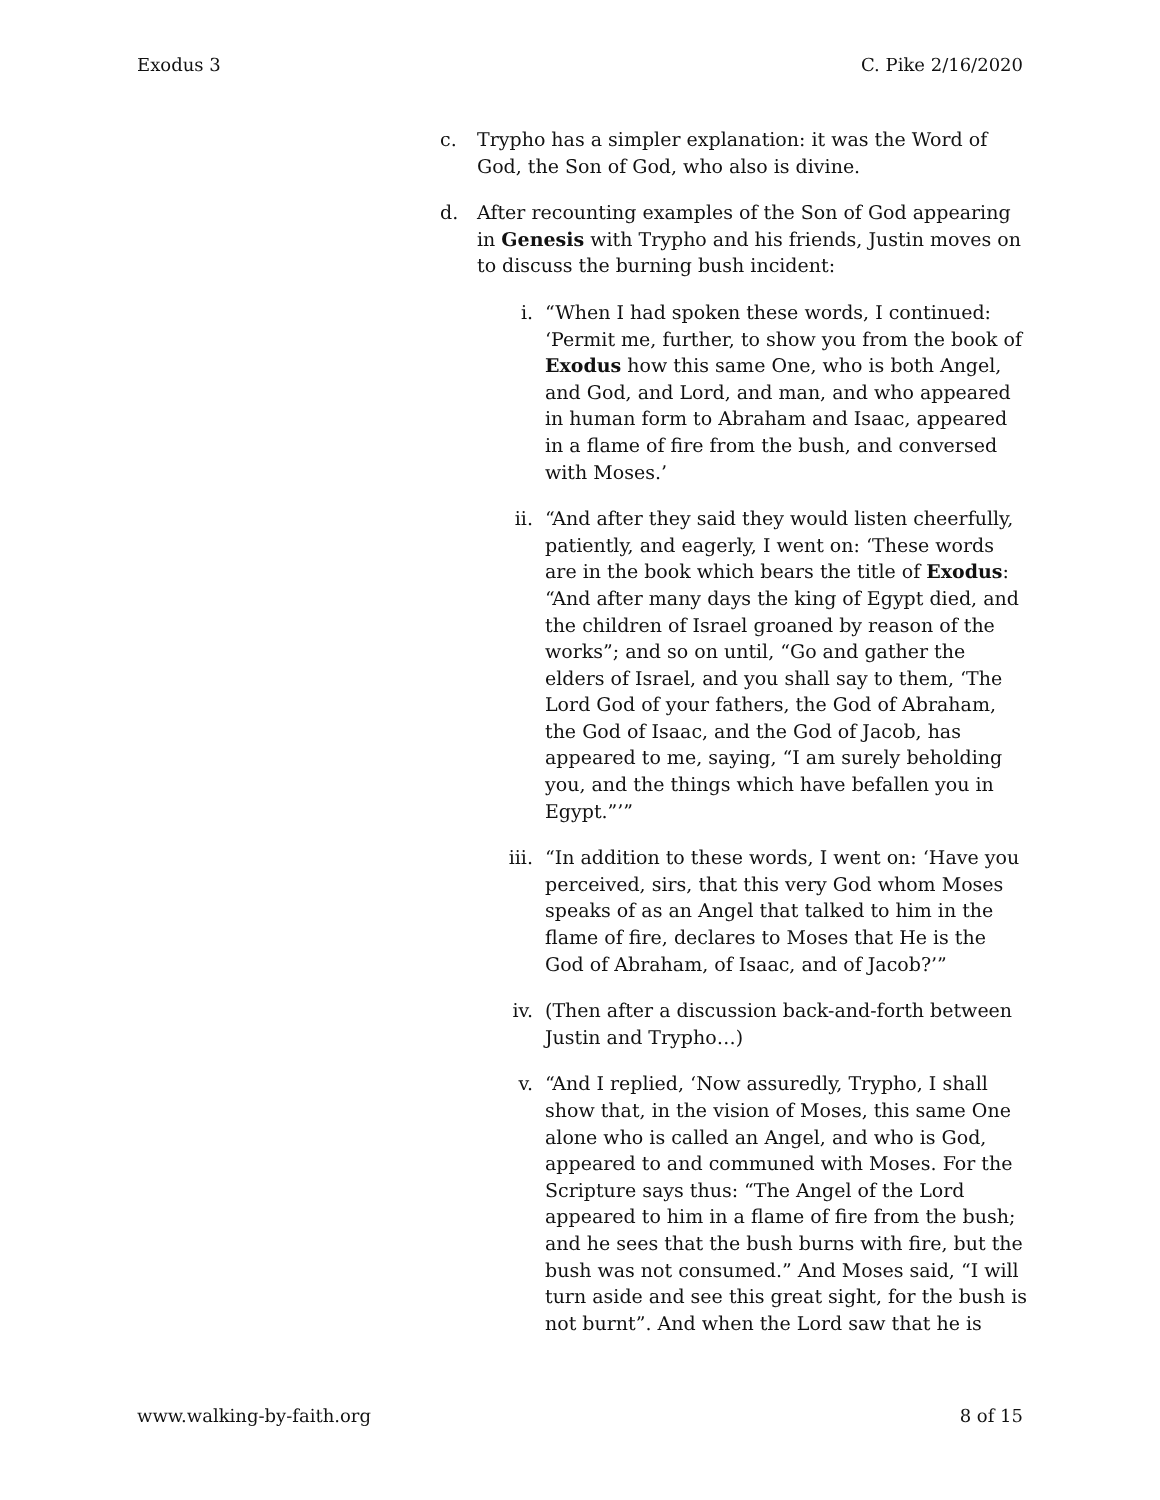Exodus 3 C. Pike 2/16/2020
c. Trypho has a simpler explanation: it was the Word of God, the Son of God, who also is divine.
d. After recounting examples of the Son of God appearing in Genesis with Trypho and his friends, Justin moves on to discuss the burning bush incident:
i. “When I had spoken these words, I continued: ‘Permit me, further, to show you from the book of Exodus how this same One, who is both Angel, and God, and Lord, and man, and who appeared in human form to Abraham and Isaac, appeared in a flame of fire from the bush, and conversed with Moses.’
ii. “And after they said they would listen cheerfully, patiently, and eagerly, I went on: ‘These words are in the book which bears the title of Exodus: “And after many days the king of Egypt died, and the children of Israel groaned by reason of the works”; and so on until, “Go and gather the elders of Israel, and you shall say to them, ‘The Lord God of your fathers, the God of Abraham, the God of Isaac, and the God of Jacob, has appeared to me, saying, “I am surely beholding you, and the things which have befallen you in Egypt.”’”
iii. “In addition to these words, I went on: ‘Have you perceived, sirs, that this very God whom Moses speaks of as an Angel that talked to him in the flame of fire, declares to Moses that He is the God of Abraham, of Isaac, and of Jacob?’”
iv. (Then after a discussion back-and-forth between Justin and Trypho…)
v. “And I replied, ‘Now assuredly, Trypho, I shall show that, in the vision of Moses, this same One alone who is called an Angel, and who is God, appeared to and communed with Moses. For the Scripture says thus: “The Angel of the Lord appeared to him in a flame of fire from the bush; and he sees that the bush burns with fire, but the bush was not consumed.” And Moses said, “I will turn aside and see this great sight, for the bush is not burnt”. And when the Lord saw that he is
www.walking-by-faith.org 8 of 15